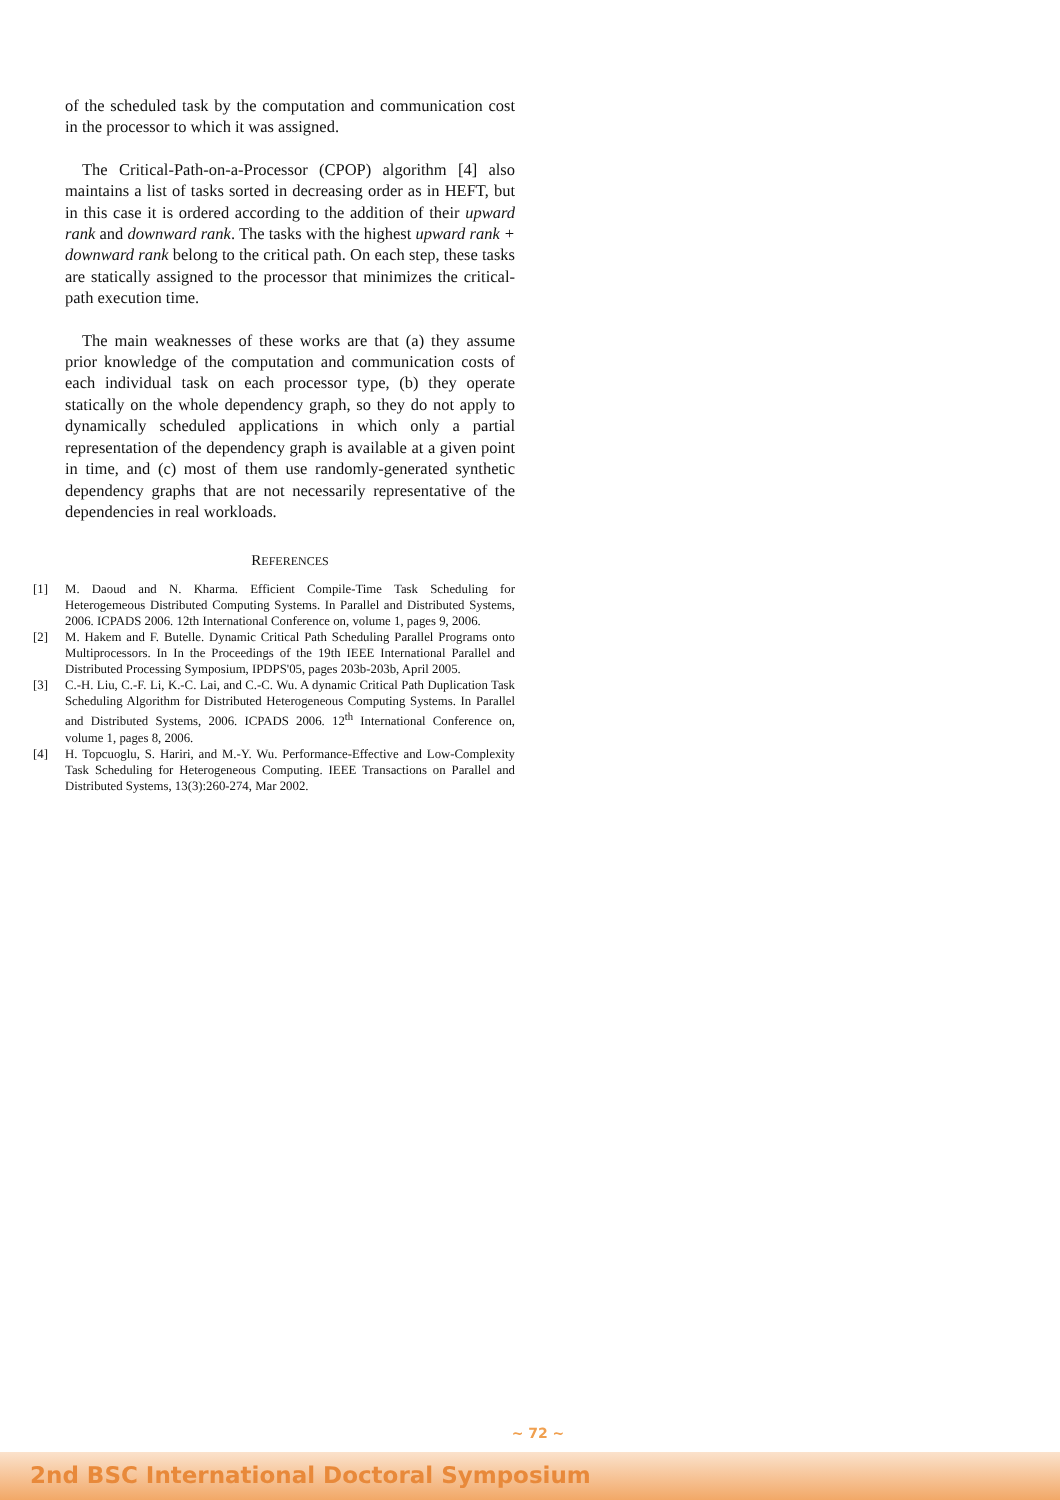of the scheduled task by the computation and communication cost in the processor to which it was assigned.
The Critical-Path-on-a-Processor (CPOP) algorithm [4] also maintains a list of tasks sorted in decreasing order as in HEFT, but in this case it is ordered according to the addition of their upward rank and downward rank. The tasks with the highest upward rank + downward rank belong to the critical path. On each step, these tasks are statically assigned to the processor that minimizes the critical-path execution time.
The main weaknesses of these works are that (a) they assume prior knowledge of the computation and communication costs of each individual task on each processor type, (b) they operate statically on the whole dependency graph, so they do not apply to dynamically scheduled applications in which only a partial representation of the dependency graph is available at a given point in time, and (c) most of them use randomly-generated synthetic dependency graphs that are not necessarily representative of the dependencies in real workloads.
REFERENCES
[1] M. Daoud and N. Kharma. Efficient Compile-Time Task Scheduling for Heterogemeous Distributed Computing Systems. In Parallel and Distributed Systems, 2006. ICPADS 2006. 12th International Conference on, volume 1, pages 9, 2006.
[2] M. Hakem and F. Butelle. Dynamic Critical Path Scheduling Parallel Programs onto Multiprocessors. In In the Proceedings of the 19th IEEE International Parallel and Distributed Processing Symposium, IPDPS'05, pages 203b-203b, April 2005.
[3] C.-H. Liu, C.-F. Li, K.-C. Lai, and C.-C. Wu. A dynamic Critical Path Duplication Task Scheduling Algorithm for Distributed Heterogeneous Computing Systems. In Parallel and Distributed Systems, 2006. ICPADS 2006. 12<sup>th</sup> International Conference on, volume 1, pages 8, 2006.
[4] H. Topcuoglu, S. Hariri, and M.-Y. Wu. Performance-Effective and Low-Complexity Task Scheduling for Heterogeneous Computing. IEEE Transactions on Parallel and Distributed Systems, 13(3):260-274, Mar 2002.
~ 72 ~
2nd BSC International Doctoral Symposium